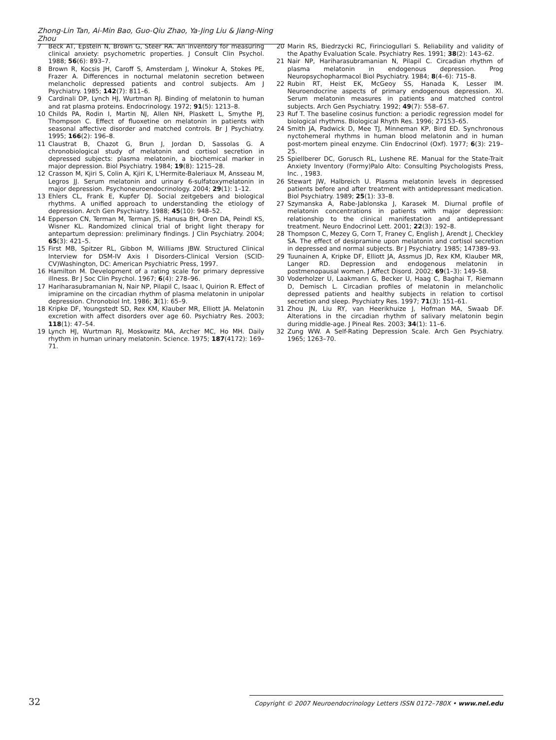Zhong-Lin Tan, Ai-Min Bao, Guo-Qiu Zhao, Ya-Jing Liu & Jiang-Ning Zhou
7 Beck AT, Epstein N, Brown G, Steer RA. An inventory for measuring clinical anxiety: psychometric properties. J Consult Clin Psychol. 1988; 56(6): 893–7.
8 Brown R, Kocsis JH, Caroff S, Amsterdam J, Winokur A, Stokes PE, Frazer A. Differences in nocturnal melatonin secretion between melancholic depressed patients and control subjects. Am J Psychiatry. 1985; 142(7): 811–6.
9 Cardinali DP, Lynch HJ, Wurtman RJ. Binding of melatonin to human and rat plasma proteins. Endocrinology. 1972; 91(5): 1213–8.
10 Childs PA, Rodin I, Martin NJ, Allen NH, Plaskett L, Smythe PJ, Thompson C. Effect of fluoxetine on melatonin in patients with seasonal affective disorder and matched controls. Br J Psychiatry. 1995; 166(2): 196–8.
11 Claustrat B, Chazot G, Brun J, Jordan D, Sassolas G. A chronobiological study of melatonin and cortisol secretion in depressed subjects: plasma melatonin, a biochemical marker in major depression. Biol Psychiatry. 1984; 19(8): 1215–28.
12 Crasson M, Kjiri S, Colin A, Kjiri K, L'Hermite-Baleriaux M, Ansseau M, Legros JJ. Serum melatonin and urinary 6-sulfatoxymelatonin in major depression. Psychoneuroendocrinology. 2004; 29(1): 1–12.
13 Ehlers CL, Frank E, Kupfer DJ. Social zeitgebers and biological rhythms. A unified approach to understanding the etiology of depression. Arch Gen Psychiatry. 1988; 45(10): 948–52.
14 Epperson CN, Terman M, Terman JS, Hanusa BH, Oren DA, Peindl KS, Wisner KL. Randomized clinical trial of bright light therapy for antepartum depression: preliminary findings. J Clin Psychiatry. 2004; 65(3): 421–5.
15 First MB, Spitzer RL, Gibbon M, Williams JBW. Structured Clinical Interview for DSM-IV Axis I Disorders-Clinical Version (SCID-CV)Washington, DC: American Psychiatric Press, 1997.
16 Hamilton M. Development of a rating scale for primary depressive illness. Br J Soc Clin Psychol. 1967; 6(4): 278–96.
17 Hariharasubramanian N, Nair NP, Pilapil C, Isaac I, Quirion R. Effect of imipramine on the circadian rhythm of plasma melatonin in unipolar depression. Chronobiol Int. 1986; 3(1): 65–9.
18 Kripke DF, Youngstedt SD, Rex KM, Klauber MR, Elliott JA. Melatonin excretion with affect disorders over age 60. Psychiatry Res. 2003; 118(1): 47–54.
19 Lynch HJ, Wurtman RJ, Moskowitz MA, Archer MC, Ho MH. Daily rhythm in human urinary melatonin. Science. 1975; 187(4172): 169–71.
20 Marin RS, Biedrzycki RC, Firinciogullari S. Reliability and validity of the Apathy Evaluation Scale. Psychiatry Res. 1991; 38(2): 143–62.
21 Nair NP, Hariharasubramanian N, Pilapil C. Circadian rhythm of plasma melatonin in endogenous depression. Prog Neuropsychopharmacol Biol Psychiatry. 1984; 8(4–6): 715–8.
22 Rubin RT, Heist EK, McGeoy SS, Hanada K, Lesser IM. Neuroendocrine aspects of primary endogenous depression. XI. Serum melatonin measures in patients and matched control subjects. Arch Gen Psychiatry. 1992; 49(7): 558–67.
23 Ruf T. The baseline cosinus function: a periodic regression model for biological rhythms. Biological Rhyth Res. 1996; 27153–65.
24 Smith JA, Padwick D, Mee TJ, Minneman KP, Bird ED. Synchronous nyctohemeral rhythms in human blood melatonin and in human post-mortem pineal enzyme. Clin Endocrinol (Oxf). 1977; 6(3): 219–25.
25 Spiellberer DC, Gorusch RL, Lushene RE. Manual for the State-Trait Anxiety Inventory (Formy)Palo Alto: Consulting Psychologists Press, Inc. , 1983.
26 Stewart JW, Halbreich U. Plasma melatonin levels in depressed patients before and after treatment with antidepressant medication. Biol Psychiatry. 1989; 25(1): 33–8.
27 Szymanska A, Rabe-Jablonska J, Karasek M. Diurnal profile of melatonin concentrations in patients with major depression: relationship to the clinical manifestation and antidepressant treatment. Neuro Endocrinol Lett. 2001; 22(3): 192–8.
28 Thompson C, Mezey G, Corn T, Franey C, English J, Arendt J, Checkley SA. The effect of desipramine upon melatonin and cortisol secretion in depressed and normal subjects. Br J Psychiatry. 1985; 147389–93.
29 Tuunainen A, Kripke DF, Elliott JA, Assmus JD, Rex KM, Klauber MR, Langer RD. Depression and endogenous melatonin in postmenopausal women. J Affect Disord. 2002; 69(1–3): 149–58.
30 Voderholzer U, Laakmann G, Becker U, Haag C, Baghai T, Riemann D, Demisch L. Circadian profiles of melatonin in melancholic depressed patients and healthy subjects in relation to cortisol secretion and sleep. Psychiatry Res. 1997; 71(3): 151–61.
31 Zhou JN, Liu RY, van Heerikhuize J, Hofman MA, Swaab DF. Alterations in the circadian rhythm of salivary melatonin begin during middle-age. J Pineal Res. 2003; 34(1): 11–6.
32 Zung WW. A Self-Rating Depression Scale. Arch Gen Psychiatry. 1965; 1263–70.
32 Copyright © 2007 Neuroendocrinology Letters ISSN 0172–780X • www.nel.edu